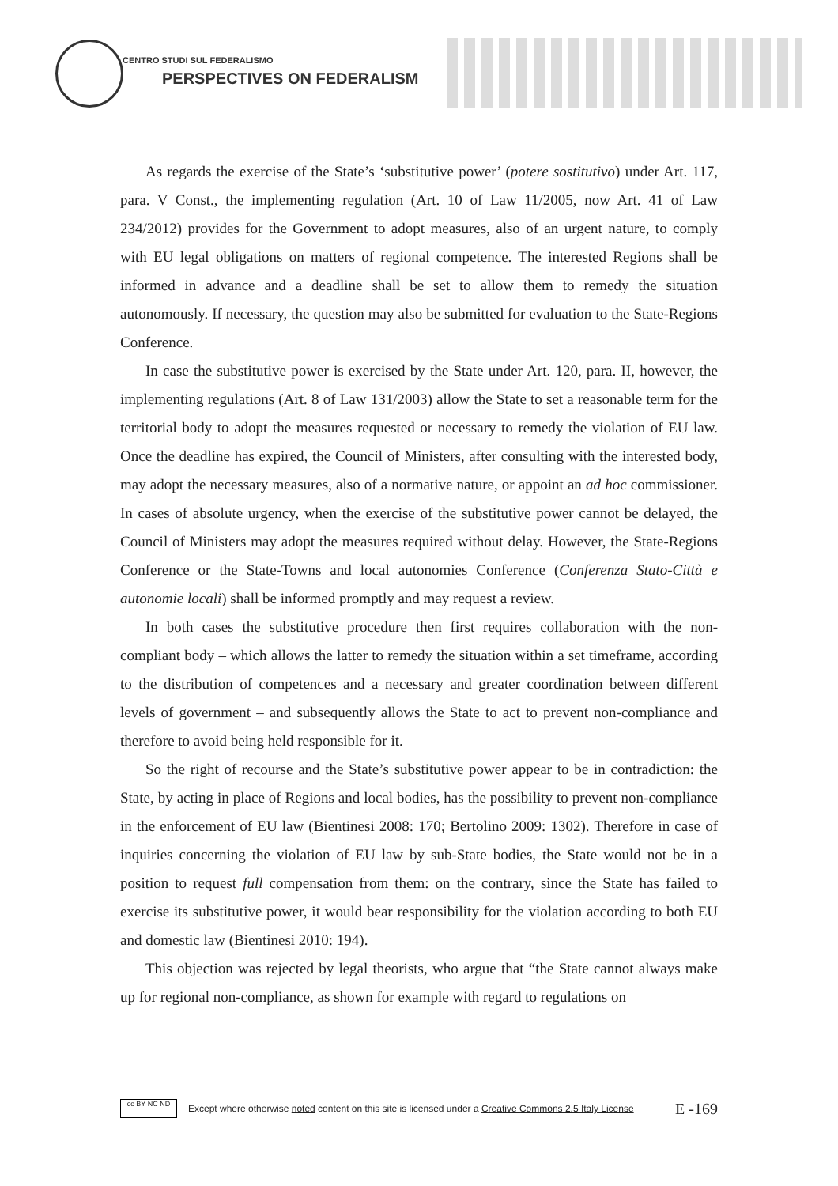CENTRO STUDI SUL FEDERALISMO
PERSPECTIVES ON FEDERALISM
As regards the exercise of the State’s ‘substitutive power’ (potere sostitutivo) under Art. 117, para. V Const., the implementing regulation (Art. 10 of Law 11/2005, now Art. 41 of Law 234/2012) provides for the Government to adopt measures, also of an urgent nature, to comply with EU legal obligations on matters of regional competence. The interested Regions shall be informed in advance and a deadline shall be set to allow them to remedy the situation autonomously. If necessary, the question may also be submitted for evaluation to the State-Regions Conference.
In case the substitutive power is exercised by the State under Art. 120, para. II, however, the implementing regulations (Art. 8 of Law 131/2003) allow the State to set a reasonable term for the territorial body to adopt the measures requested or necessary to remedy the violation of EU law. Once the deadline has expired, the Council of Ministers, after consulting with the interested body, may adopt the necessary measures, also of a normative nature, or appoint an ad hoc commissioner. In cases of absolute urgency, when the exercise of the substitutive power cannot be delayed, the Council of Ministers may adopt the measures required without delay. However, the State-Regions Conference or the State-Towns and local autonomies Conference (Conferenza Stato-Città e autonomie locali) shall be informed promptly and may request a review.
In both cases the substitutive procedure then first requires collaboration with the non-compliant body – which allows the latter to remedy the situation within a set timeframe, according to the distribution of competences and a necessary and greater coordination between different levels of government – and subsequently allows the State to act to prevent non-compliance and therefore to avoid being held responsible for it.
So the right of recourse and the State’s substitutive power appear to be in contradiction: the State, by acting in place of Regions and local bodies, has the possibility to prevent non-compliance in the enforcement of EU law (Bientinesi 2008: 170; Bertolino 2009: 1302). Therefore in case of inquiries concerning the violation of EU law by sub-State bodies, the State would not be in a position to request full compensation from them: on the contrary, since the State has failed to exercise its substitutive power, it would bear responsibility for the violation according to both EU and domestic law (Bientinesi 2010: 194).
This objection was rejected by legal theorists, who argue that “the State cannot always make up for regional non-compliance, as shown for example with regard to regulations on
cc BY NC ND
Except where otherwise noted content on this site is licensed under a Creative Commons 2.5 Italy License E -169